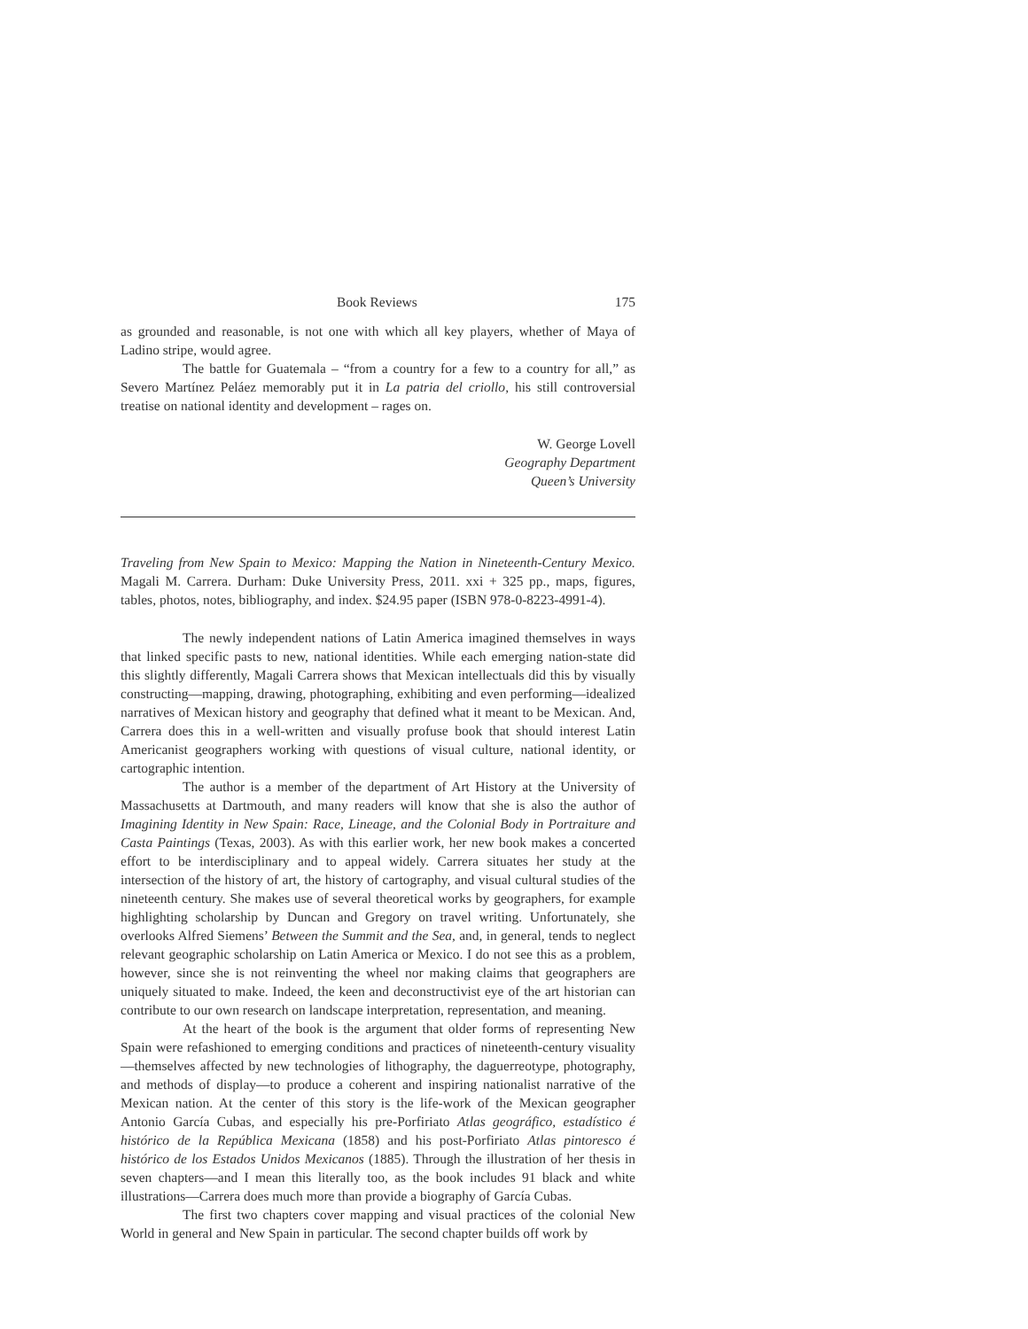Book Reviews 175
as grounded and reasonable, is not one with which all key players, whether of Maya of Ladino stripe, would agree.
The battle for Guatemala – “from a country for a few to a country for all,” as Severo Martínez Peláez memorably put it in La patria del criollo, his still controversial treatise on national identity and development – rages on.
W. George Lovell
Geography Department
Queen’s University
Traveling from New Spain to Mexico: Mapping the Nation in Nineteenth-Century Mexico. Magali M. Carrera. Durham: Duke University Press, 2011. xxi + 325 pp., maps, figures, tables, photos, notes, bibliography, and index. $24.95 paper (ISBN 978-0-8223-4991-4).
The newly independent nations of Latin America imagined themselves in ways that linked specific pasts to new, national identities. While each emerging nation-state did this slightly differently, Magali Carrera shows that Mexican intellectuals did this by visually constructing—mapping, drawing, photographing, exhibiting and even performing—idealized narratives of Mexican history and geography that defined what it meant to be Mexican. And, Carrera does this in a well-written and visually profuse book that should interest Latin Americanist geographers working with questions of visual culture, national identity, or cartographic intention.
The author is a member of the department of Art History at the University of Massachusetts at Dartmouth, and many readers will know that she is also the author of Imagining Identity in New Spain: Race, Lineage, and the Colonial Body in Portraiture and Casta Paintings (Texas, 2003). As with this earlier work, her new book makes a concerted effort to be interdisciplinary and to appeal widely. Carrera situates her study at the intersection of the history of art, the history of cartography, and visual cultural studies of the nineteenth century. She makes use of several theoretical works by geographers, for example highlighting scholarship by Duncan and Gregory on travel writing. Unfortunately, she overlooks Alfred Siemens’ Between the Summit and the Sea, and, in general, tends to neglect relevant geographic scholarship on Latin America or Mexico. I do not see this as a problem, however, since she is not reinventing the wheel nor making claims that geographers are uniquely situated to make. Indeed, the keen and deconstructivist eye of the art historian can contribute to our own research on landscape interpretation, representation, and meaning.
At the heart of the book is the argument that older forms of representing New Spain were refashioned to emerging conditions and practices of nineteenth-century visuality—themselves affected by new technologies of lithography, the daguerreotype, photography, and methods of display—to produce a coherent and inspiring nationalist narrative of the Mexican nation. At the center of this story is the life-work of the Mexican geographer Antonio García Cubas, and especially his pre-Porfiriato Atlas geográfico, estadístico é histórico de la República Mexicana (1858) and his post-Porfiriato Atlas pintoresco é histórico de los Estados Unidos Mexicanos (1885). Through the illustration of her thesis in seven chapters—and I mean this literally too, as the book includes 91 black and white illustrations—Carrera does much more than provide a biography of García Cubas.
The first two chapters cover mapping and visual practices of the colonial New World in general and New Spain in particular. The second chapter builds off work by